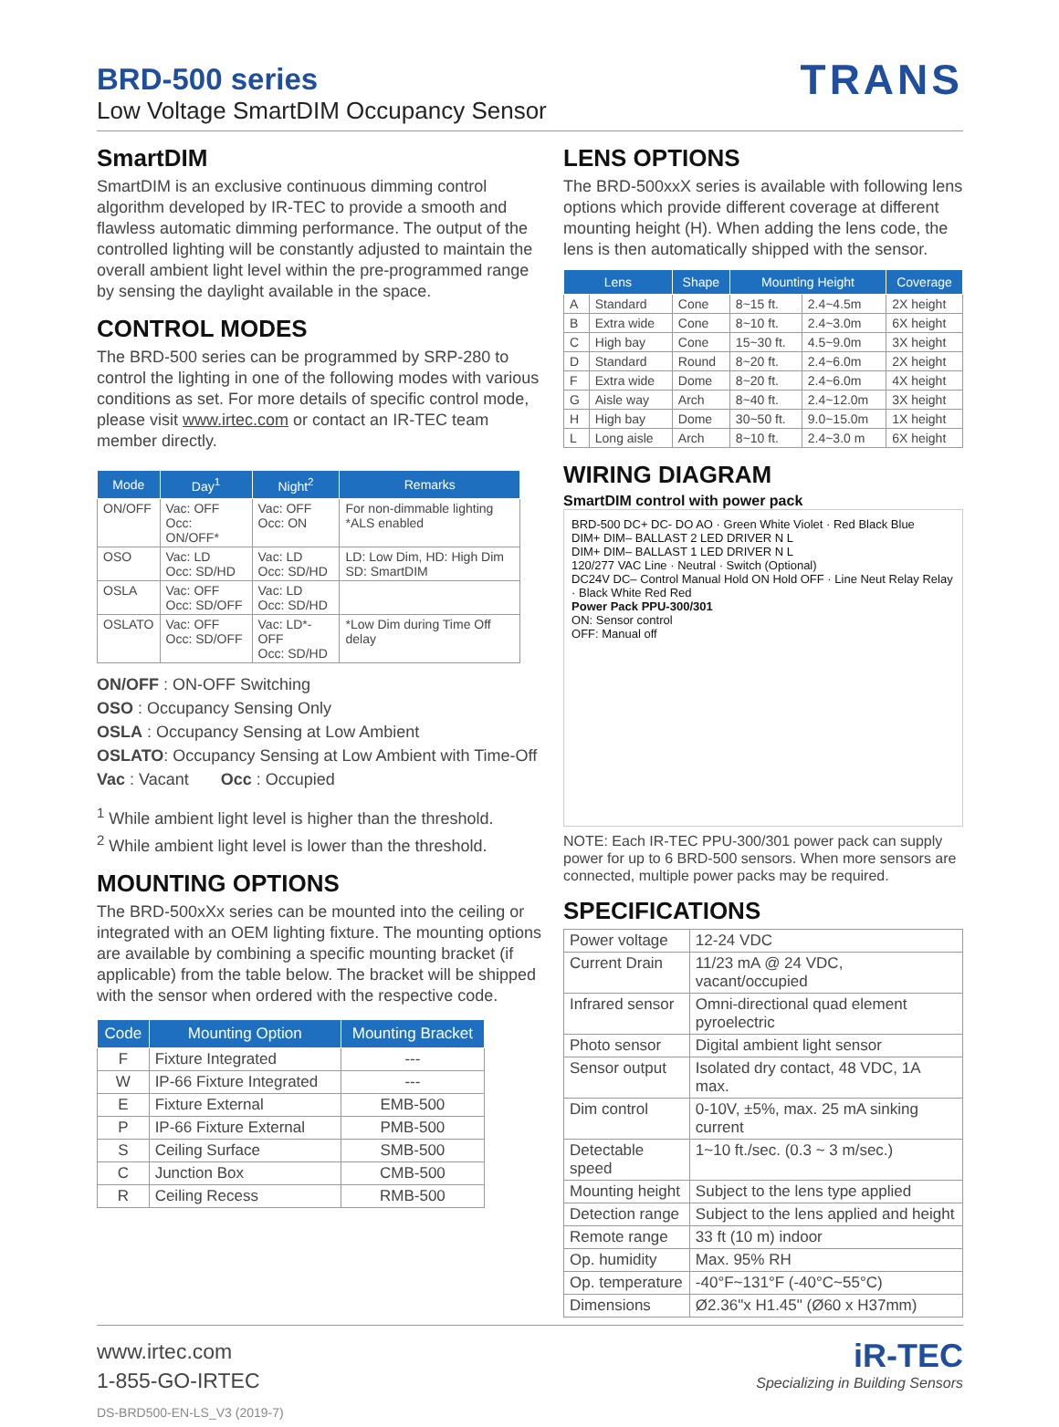BRD-500 series
Low Voltage SmartDIM Occupancy Sensor
TRANS
SmartDIM
SmartDIM is an exclusive continuous dimming control algorithm developed by IR-TEC to provide a smooth and flawless automatic dimming performance. The output of the controlled lighting will be constantly adjusted to maintain the overall ambient light level within the pre-programmed range by sensing the daylight available in the space.
CONTROL MODES
The BRD-500 series can be programmed by SRP-280 to control the lighting in one of the following modes with various conditions as set. For more details of specific control mode, please visit www.irtec.com or contact an IR-TEC team member directly.
| Mode | Day<sup>1</sup> | Night<sup>2</sup> | Remarks |
| --- | --- | --- | --- |
| ON/OFF | Vac: OFF Occ: ON/OFF* | Vac: OFF Occ: ON | For non-dimmable lighting *ALS enabled |
| OSO | Vac: LD Occ: SD/HD | Vac: LD Occ: SD/HD | LD: Low Dim, HD: High Dim SD: SmartDIM |
| OSLA | Vac: OFF Occ: SD/OFF | Vac: LD Occ: SD/HD | |
| OSLATO | Vac: OFF Occ: SD/OFF | Vac: LD*-OFF Occ: SD/HD | *Low Dim during Time Off delay |
ON/OFF : ON-OFF Switching
OSO : Occupancy Sensing Only
OSLA : Occupancy Sensing at Low Ambient
OSLATO: Occupancy Sensing at Low Ambient with Time-Off
Vac : Vacant Occ : Occupied
<sup>1</sup> While ambient light level is higher than the threshold.
<sup>2</sup> While ambient light level is lower than the threshold.
MOUNTING OPTIONS
The BRD-500xXx series can be mounted into the ceiling or integrated with an OEM lighting fixture. The mounting options are available by combining a specific mounting bracket (if applicable) from the table below. The bracket will be shipped with the sensor when ordered with the respective code.
| Code | Mounting Option | Mounting Bracket |
| --- | --- | --- |
| F | Fixture Integrated | --- |
| W | IP-66 Fixture Integrated | --- |
| E | Fixture External | EMB-500 |
| P | IP-66 Fixture External | PMB-500 |
| S | Ceiling Surface | SMB-500 |
| C | Junction Box | CMB-500 |
| R | Ceiling Recess | RMB-500 |
LENS OPTIONS
The BRD-500xxX series is available with following lens options which provide different coverage at different mounting height (H). When adding the lens code, the lens is then automatically shipped with the sensor.
| Lens | | Shape | Mounting Height | | Coverage |
| --- | --- | --- | --- | --- | --- |
| A | Standard | Cone | 8~15 ft. | 2.4~4.5m | 2X height |
| B | Extra wide | Cone | 8~10 ft. | 2.4~3.0m | 6X height |
| C | High bay | Cone | 15~30 ft. | 4.5~9.0m | 3X height |
| D | Standard | Round | 8~20 ft. | 2.4~6.0m | 2X height |
| F | Extra wide | Dome | 8~20 ft. | 2.4~6.0m | 4X height |
| G | Aisle way | Arch | 8~40 ft. | 2.4~12.0m | 3X height |
| H | High bay | Dome | 30~50 ft. | 9.0~15.0m | 1X height |
| L | Long aisle | Arch | 8~10 ft. | 2.4~3.0 m | 6X height |
WIRING DIAGRAM
SmartDIM control with power pack
BRD-500 DC+ DC- DO AO · Green White Violet · Red Black Blue
DIM+ DIM– BALLAST 2 LED DRIVER N L
DIM+ DIM– BALLAST 1 LED DRIVER N L
120/277 VAC Line · Neutral · Switch (Optional)
DC24V DC– Control Manual Hold ON Hold OFF · Line Neut Relay Relay · Black White Red Red
Power Pack PPU-300/301
ON: Sensor control
OFF: Manual off
NOTE: Each IR-TEC PPU-300/301 power pack can supply power for up to 6 BRD-500 sensors. When more sensors are connected, multiple power packs may be required.
SPECIFICATIONS
| Power voltage | 12-24 VDC |
| Current Drain | 11/23 mA @ 24 VDC, vacant/occupied |
| Infrared sensor | Omni-directional quad element pyroelectric |
| Photo sensor | Digital ambient light sensor |
| Sensor output | Isolated dry contact, 48 VDC, 1A max. |
| Dim control | 0-10V, ±5%, max. 25 mA sinking current |
| Detectable speed | 1~10 ft./sec. (0.3 ~ 3 m/sec.) |
| Mounting height | Subject to the lens type applied |
| Detection range | Subject to the lens applied and height |
| Remote range | 33 ft (10 m) indoor |
| Op. humidity | Max. 95% RH |
| Op. temperature | -40°F~131°F (-40°C~55°C) |
| Dimensions | Ø2.36"x H1.45" (Ø60 x H37mm) |
www.irtec.com
1-855-GO-IRTEC
DS-BRD500-EN-LS_V3 (2019-7)
iR-TEC
Specializing in Building Sensors